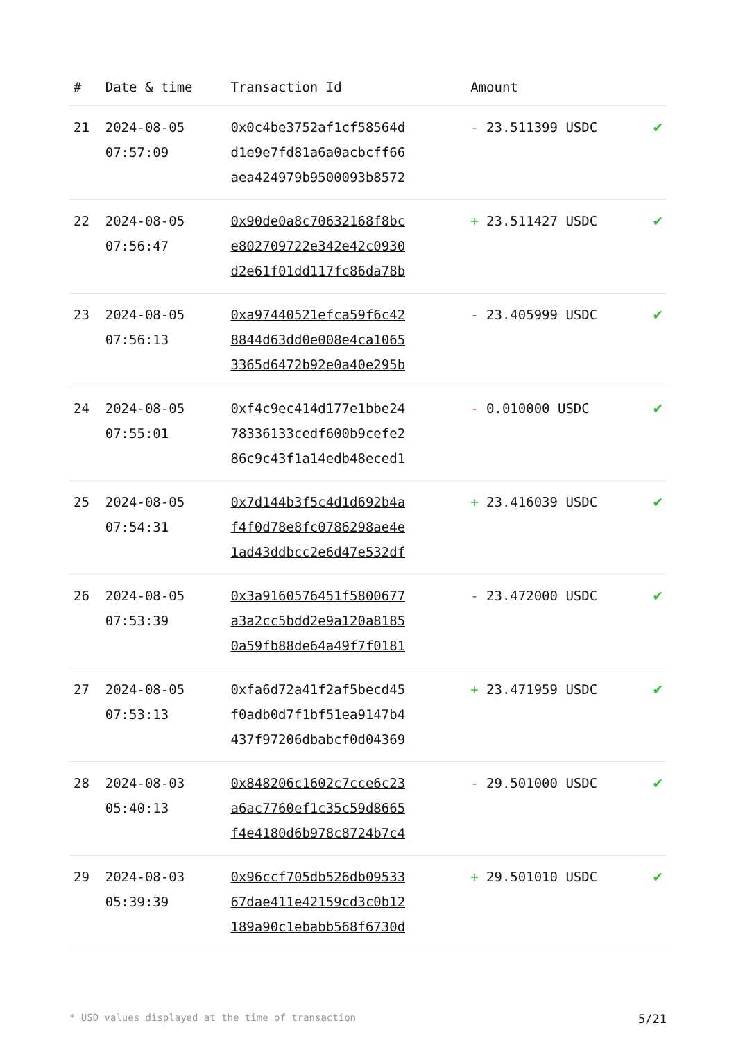| # | Date & time | Transaction Id | Amount | |
| --- | --- | --- | --- | --- |
| 21 | 2024-08-05 07:57:09 | 0x0c4be3752af1cf58564d d1e9e7fd81a6a0acbcff66 aea424979b9500093b8572 | - 23.511399 USDC | ✔ |
| 22 | 2024-08-05 07:56:47 | 0x90de0a8c70632168f8bc e802709722e342e42c0930 d2e61f01dd117fc86da78b | + 23.511427 USDC | ✔ |
| 23 | 2024-08-05 07:56:13 | 0xa97440521efca59f6c42 8844d63dd0e008e4ca1065 3365d6472b92e0a40e295b | - 23.405999 USDC | ✔ |
| 24 | 2024-08-05 07:55:01 | 0xf4c9ec414d177e1bbe24 78336133cedf600b9cefe2 86c9c43f1a14edb48eced1 | - 0.010000 USDC | ✔ |
| 25 | 2024-08-05 07:54:31 | 0x7d144b3f5c4d1d692b4a f4f0d78e8fc0786298ae4e 1ad43ddbcc2e6d47e532df | + 23.416039 USDC | ✔ |
| 26 | 2024-08-05 07:53:39 | 0x3a9160576451f5800677 a3a2cc5bdd2e9a120a8185 0a59fb88de64a49f7f0181 | - 23.472000 USDC | ✔ |
| 27 | 2024-08-05 07:53:13 | 0xfa6d72a41f2af5becd45 f0adb0d7f1bf51ea9147b4 437f97206dbabcf0d04369 | + 23.471959 USDC | ✔ |
| 28 | 2024-08-03 05:40:13 | 0x848206c1602c7cce6c23 a6ac7760ef1c35c59d8665 f4e4180d6b978c8724b7c4 | - 29.501000 USDC | ✔ |
| 29 | 2024-08-03 05:39:39 | 0x96ccf705db526db09533 67dae411e42159cd3c0b12 189a90c1ebabb568f6730d | + 29.501010 USDC | ✔ |
* USD values displayed at the time of transaction 5/21